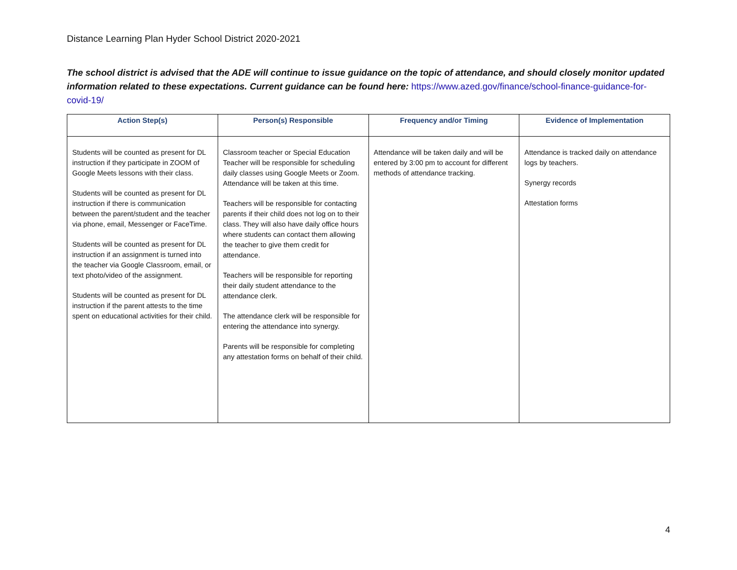Distance Learning Plan Hyder School District 2020-2021
The school district is advised that the ADE will continue to issue guidance on the topic of attendance, and should closely monitor updated information related to these expectations. Current guidance can be found here: https://www.azed.gov/finance/school-finance-guidance-for-covid-19/
| Action Step(s) | Person(s) Responsible | Frequency and/or Timing | Evidence of Implementation |
| --- | --- | --- | --- |
| Students will be counted as present for DL instruction if they participate in ZOOM of Google Meets lessons with their class. Students will be counted as present for DL instruction if there is communication between the parent/student and the teacher via phone, email, Messenger or FaceTime. Students will be counted as present for DL instruction if an assignment is turned into the teacher via Google Classroom, email, or text photo/video of the assignment. Students will be counted as present for DL instruction if the parent attests to the time spent on educational activities for their child. | Classroom teacher or Special Education Teacher will be responsible for scheduling daily classes using Google Meets or Zoom. Attendance will be taken at this time. Teachers will be responsible for contacting parents if their child does not log on to their class. They will also have daily office hours where students can contact them allowing the teacher to give them credit for attendance. Teachers will be responsible for reporting their daily student attendance to the attendance clerk. The attendance clerk will be responsible for entering the attendance into synergy. Parents will be responsible for completing any attestation forms on behalf of their child. | Attendance will be taken daily and will be entered by 3:00 pm to account for different methods of attendance tracking. | Attendance is tracked daily on attendance logs by teachers. Synergy records Attestation forms |
4